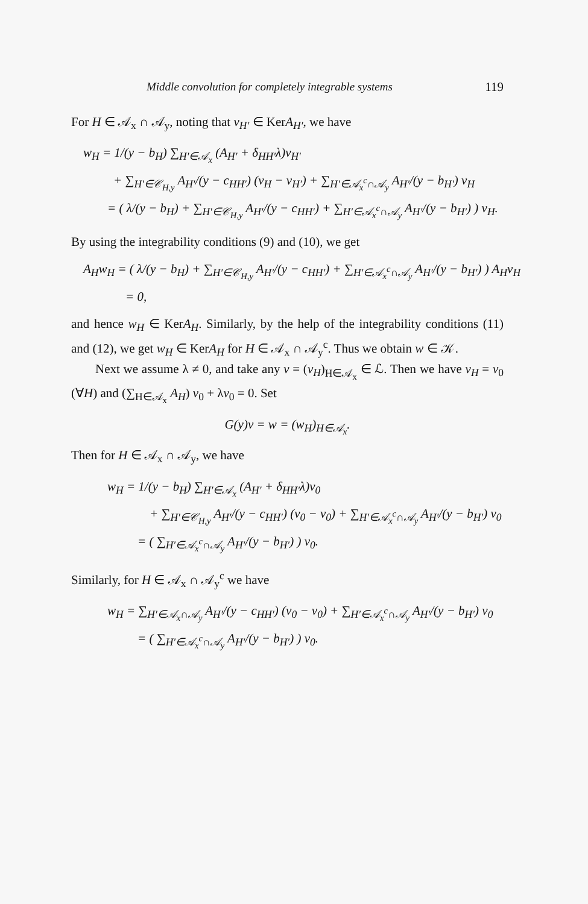Middle convolution for completely integrable systems 119
For H ∈ 𝒜<sub>x</sub> ∩ 𝒜<sub>y</sub>, noting that v<sub>H′</sub> ∈ KerA<sub>H′</sub>, we have
w<sub>H</sub> = 1/(y − b<sub>H</sub>) ∑<sub>H′∈𝒜<sub>x</sub></sub> (A<sub>H′</sub> + δ<sub>HH′</sub>λ)v<sub>H′</sub>
+ ∑<sub>H′∈𝒞<sub>H,y</sub></sub> A<sub>H′</sub>/(y − c<sub>HH′</sub>) (v<sub>H</sub> − v<sub>H′</sub>) + ∑<sub>H′∈𝒜<sub>x</sub><sup>c</sup>∩𝒜<sub>y</sub></sub> A<sub>H′</sub>/(y − b<sub>H′</sub>) v<sub>H</sub>
= ( λ/(y − b<sub>H</sub>) + ∑<sub>H′∈𝒞<sub>H,y</sub></sub> A<sub>H′</sub>/(y − c<sub>HH′</sub>) + ∑<sub>H′∈𝒜<sub>x</sub><sup>c</sup>∩𝒜<sub>y</sub></sub> A<sub>H′</sub>/(y − b<sub>H′</sub>) ) v<sub>H</sub>.
By using the integrability conditions (9) and (10), we get
A<sub>H</sub>w<sub>H</sub> = ( λ/(y − b<sub>H</sub>) + ∑<sub>H′∈𝒞<sub>H,y</sub></sub> A<sub>H′</sub>/(y − c<sub>HH′</sub>) + ∑<sub>H′∈𝒜<sub>x</sub><sup>c</sup>∩𝒜<sub>y</sub></sub> A<sub>H′</sub>/(y − b<sub>H′</sub>) ) A<sub>H</sub>v<sub>H</sub>
= 0,
and hence w<sub>H</sub> ∈ KerA<sub>H</sub>. Similarly, by the help of the integrability conditions (11) and (12), we get w<sub>H</sub> ∈ KerA<sub>H</sub> for H ∈ 𝒜<sub>x</sub> ∩ 𝒜<sub>y</sub><sup>c</sup>. Thus we obtain w ∈ 𝒦.
Next we assume λ ≠ 0, and take any v = (v<sub>H</sub>)<sub>H∈𝒜<sub>x</sub></sub> ∈ ℒ. Then we have v<sub>H</sub> = v<sub>0</sub> (∀H) and (∑<sub>H∈𝒜<sub>x</sub></sub> A<sub>H</sub>) v<sub>0</sub> + λv<sub>0</sub> = 0. Set
G(y)v = w = (w<sub>H</sub>)<sub>H∈𝒜<sub>x</sub></sub>.
Then for H ∈ 𝒜<sub>x</sub> ∩ 𝒜<sub>y</sub>, we have
w<sub>H</sub> = 1/(y − b<sub>H</sub>) ∑<sub>H′∈𝒜<sub>x</sub></sub> (A<sub>H′</sub> + δ<sub>HH′</sub>λ)v<sub>0</sub>
+ ∑<sub>H′∈𝒞<sub>H,y</sub></sub> A<sub>H′</sub>/(y − c<sub>HH′</sub>) (v<sub>0</sub> − v<sub>0</sub>) + ∑<sub>H′∈𝒜<sub>x</sub><sup>c</sup>∩𝒜<sub>y</sub></sub> A<sub>H′</sub>/(y − b<sub>H′</sub>) v<sub>0</sub>
= ( ∑<sub>H′∈𝒜<sub>x</sub><sup>c</sup>∩𝒜<sub>y</sub></sub> A<sub>H′</sub>/(y − b<sub>H′</sub>) ) v<sub>0</sub>.
Similarly, for H ∈ 𝒜<sub>x</sub> ∩ 𝒜<sub>y</sub><sup>c</sup> we have
w<sub>H</sub> = ∑<sub>H′∈𝒜<sub>x</sub>∩𝒜<sub>y</sub></sub> A<sub>H′</sub>/(y − c<sub>HH′</sub>) (v<sub>0</sub> − v<sub>0</sub>) + ∑<sub>H′∈𝒜<sub>x</sub><sup>c</sup>∩𝒜<sub>y</sub></sub> A<sub>H′</sub>/(y − b<sub>H′</sub>) v<sub>0</sub>
= ( ∑<sub>H′∈𝒜<sub>x</sub><sup>c</sup>∩𝒜<sub>y</sub></sub> A<sub>H′</sub>/(y − b<sub>H′</sub>) ) v<sub>0</sub>.